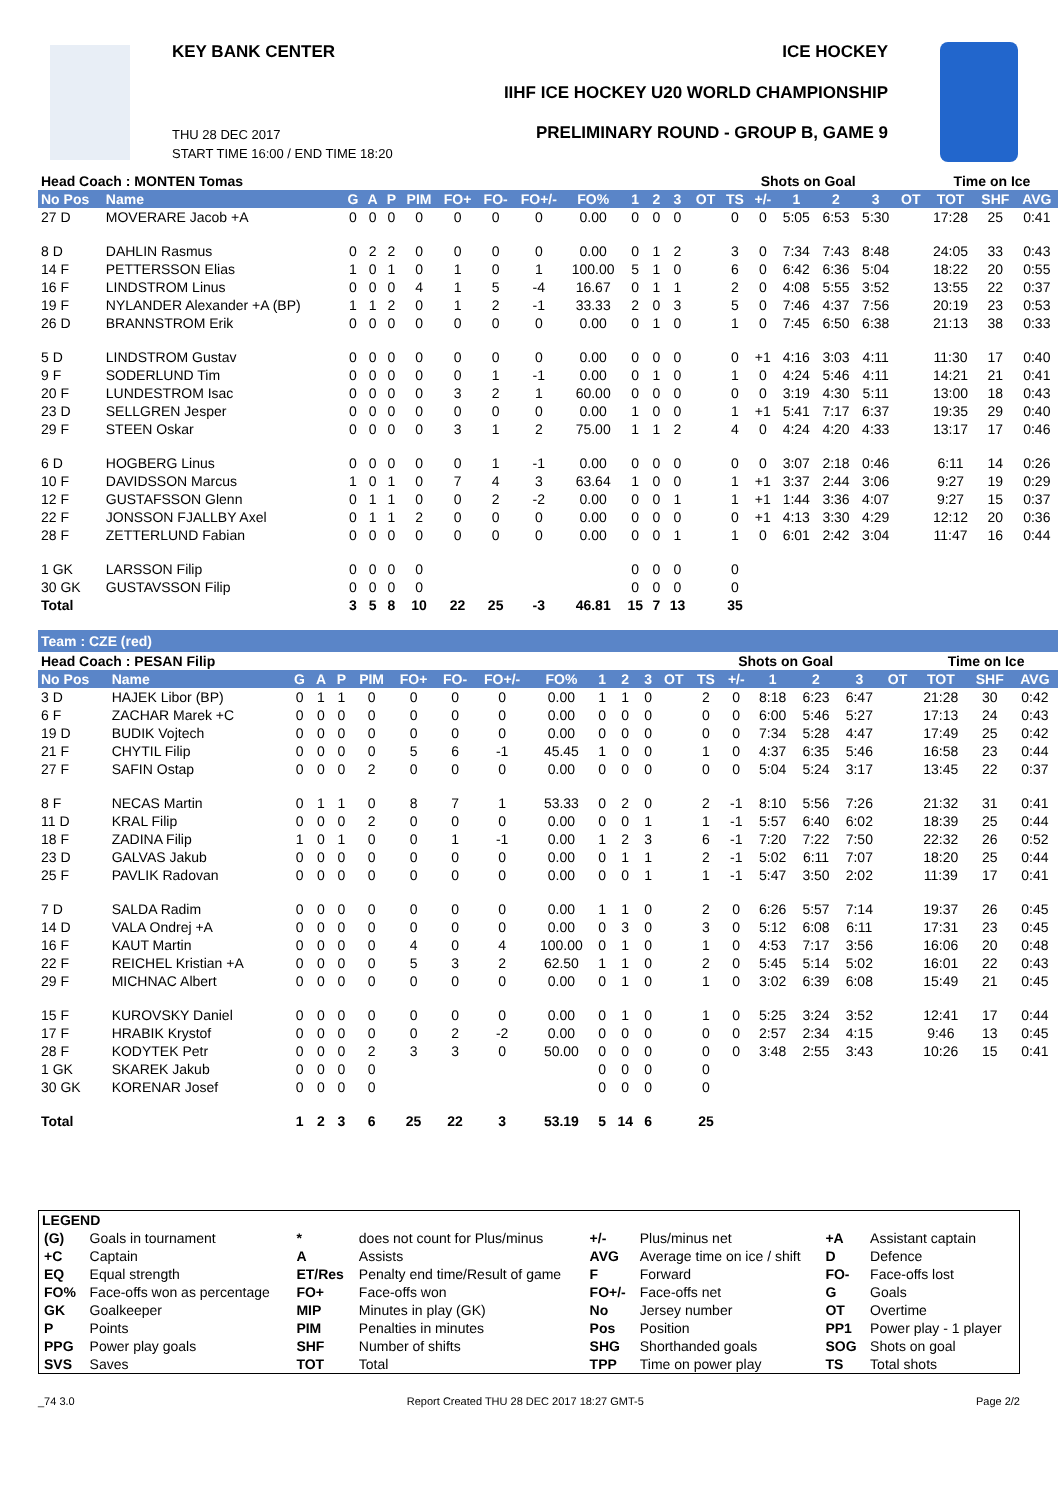KEY BANK CENTER ICE HOCKEY
IIHF ICE HOCKEY U20 WORLD CHAMPIONSHIP
PRELIMINARY ROUND - GROUP B, GAME 9
THU 28 DEC 2017
START TIME 16:00 / END TIME 18:20
| Head Coach : MONTEN Tomas | | | | | | | | | | | | | | Shots on Goal | | | | | | Time on Ice | | |
| --- | --- | --- | --- | --- | --- | --- | --- | --- | --- | --- | --- | --- | --- | --- | --- | --- | --- | --- | --- | --- | --- | --- |
| No Pos | Name | G | A | P | PIM | FO+ | FO- | FO+/- | FO% | 1 | 2 | 3 | OT | TS | +/- | 1 | 2 | 3 | OT | TOT | SHF | AVG |
| 27 D | MOVERARE Jacob +A | 0 | 0 | 0 | 0 | 0 | 0 | 0 | 0.00 | 0 | 0 | 0 | | 0 | 0 | 5:05 | 6:53 | 5:30 | | 17:28 | 25 | 0:41 |
| 8 D | DAHLIN Rasmus | 0 | 2 | 2 | 0 | 0 | 0 | 0 | 0.00 | 0 | 1 | 2 | | 3 | 0 | 7:34 | 7:43 | 8:48 | | 24:05 | 33 | 0:43 |
| 14 F | PETTERSSON Elias | 1 | 0 | 1 | 0 | 1 | 0 | 1 | 100.00 | 5 | 1 | 0 | | 6 | 0 | 6:42 | 6:36 | 5:04 | | 18:22 | 20 | 0:55 |
| 16 F | LINDSTROM Linus | 0 | 0 | 0 | 4 | 1 | 5 | -4 | 16.67 | 0 | 1 | 1 | | 2 | 0 | 4:08 | 5:55 | 3:52 | | 13:55 | 22 | 0:37 |
| 19 F | NYLANDER Alexander +A (BP) | 1 | 1 | 2 | 0 | 1 | 2 | -1 | 33.33 | 2 | 0 | 3 | | 5 | 0 | 7:46 | 4:37 | 7:56 | | 20:19 | 23 | 0:53 |
| 26 D | BRANNSTROM Erik | 0 | 0 | 0 | 0 | 0 | 0 | 0 | 0.00 | 0 | 1 | 0 | | 1 | 0 | 7:45 | 6:50 | 6:38 | | 21:13 | 38 | 0:33 |
| 5 D | LINDSTROM Gustav | 0 | 0 | 0 | 0 | 0 | 0 | 0 | 0.00 | 0 | 0 | 0 | | 0 | +1 | 4:16 | 3:03 | 4:11 | | 11:30 | 17 | 0:40 |
| 9 F | SODERLUND Tim | 0 | 0 | 0 | 0 | 0 | 1 | -1 | 0.00 | 0 | 1 | 0 | | 1 | 0 | 4:24 | 5:46 | 4:11 | | 14:21 | 21 | 0:41 |
| 20 F | LUNDESTROM Isac | 0 | 0 | 0 | 0 | 3 | 2 | 1 | 60.00 | 0 | 0 | 0 | | 0 | 0 | 3:19 | 4:30 | 5:11 | | 13:00 | 18 | 0:43 |
| 23 D | SELLGREN Jesper | 0 | 0 | 0 | 0 | 0 | 0 | 0 | 0.00 | 1 | 0 | 0 | | 1 | +1 | 5:41 | 7:17 | 6:37 | | 19:35 | 29 | 0:40 |
| 29 F | STEEN Oskar | 0 | 0 | 0 | 0 | 3 | 1 | 2 | 75.00 | 1 | 1 | 2 | | 4 | 0 | 4:24 | 4:20 | 4:33 | | 13:17 | 17 | 0:46 |
| 6 D | HOGBERG Linus | 0 | 0 | 0 | 0 | 0 | 1 | -1 | 0.00 | 0 | 0 | 0 | | 0 | 0 | 3:07 | 2:18 | 0:46 | | 6:11 | 14 | 0:26 |
| 10 F | DAVIDSSON Marcus | 1 | 0 | 1 | 0 | 7 | 4 | 3 | 63.64 | 1 | 0 | 0 | | 1 | +1 | 3:37 | 2:44 | 3:06 | | 9:27 | 19 | 0:29 |
| 12 F | GUSTAFSSON Glenn | 0 | 1 | 1 | 0 | 0 | 2 | -2 | 0.00 | 0 | 0 | 1 | | 1 | +1 | 1:44 | 3:36 | 4:07 | | 9:27 | 15 | 0:37 |
| 22 F | JONSSON FJALLBY Axel | 0 | 1 | 1 | 2 | 0 | 0 | 0 | 0.00 | 0 | 0 | 0 | | 0 | +1 | 4:13 | 3:30 | 4:29 | | 12:12 | 20 | 0:36 |
| 28 F | ZETTERLUND Fabian | 0 | 0 | 0 | 0 | 0 | 0 | 0 | 0.00 | 0 | 0 | 1 | | 1 | 0 | 6:01 | 2:42 | 3:04 | | 11:47 | 16 | 0:44 |
| 1 GK | LARSSON Filip | 0 | 0 | 0 | 0 | | | | | 0 | 0 | 0 | | 0 | | | | | | | | |
| 30 GK | GUSTAVSSON Filip | 0 | 0 | 0 | 0 | | | | | 0 | 0 | 0 | | 0 | | | | | | | | |
| Total | | 3 | 5 | 8 | 10 | 22 | 25 | -3 | 46.81 | 15 | 7 | 13 | | 35 | | | | | | | | |
Team : CZE (red)
| Head Coach : PESAN Filip | | | | | | | | | | | | | | Shots on Goal | | | | | | Time on Ice | | |
| --- | --- | --- | --- | --- | --- | --- | --- | --- | --- | --- | --- | --- | --- | --- | --- | --- | --- | --- | --- | --- | --- | --- |
| No Pos | Name | G | A | P | PIM | FO+ | FO- | FO+/- | FO% | 1 | 2 | 3 | OT | TS | +/- | 1 | 2 | 3 | OT | TOT | SHF | AVG |
| 3 D | HAJEK Libor (BP) | 0 | 1 | 1 | 0 | 0 | 0 | 0 | 0.00 | 1 | 1 | 0 | | 2 | 0 | 8:18 | 6:23 | 6:47 | | 21:28 | 30 | 0:42 |
| 6 F | ZACHAR Marek +C | 0 | 0 | 0 | 0 | 0 | 0 | 0 | 0.00 | 0 | 0 | 0 | | 0 | 0 | 6:00 | 5:46 | 5:27 | | 17:13 | 24 | 0:43 |
| 19 D | BUDIK Vojtech | 0 | 0 | 0 | 0 | 0 | 0 | 0 | 0.00 | 0 | 0 | 0 | | 0 | 0 | 7:34 | 5:28 | 4:47 | | 17:49 | 25 | 0:42 |
| 21 F | CHYTIL Filip | 0 | 0 | 0 | 0 | 5 | 6 | -1 | 45.45 | 1 | 0 | 0 | | 1 | 0 | 4:37 | 6:35 | 5:46 | | 16:58 | 23 | 0:44 |
| 27 F | SAFIN Ostap | 0 | 0 | 0 | 2 | 0 | 0 | 0 | 0.00 | 0 | 0 | 0 | | 0 | 0 | 5:04 | 5:24 | 3:17 | | 13:45 | 22 | 0:37 |
| 8 F | NECAS Martin | 0 | 1 | 1 | 0 | 8 | 7 | 1 | 53.33 | 0 | 2 | 0 | | 2 | -1 | 8:10 | 5:56 | 7:26 | | 21:32 | 31 | 0:41 |
| 11 D | KRAL Filip | 0 | 0 | 0 | 2 | 0 | 0 | 0 | 0.00 | 0 | 0 | 1 | | 1 | -1 | 5:57 | 6:40 | 6:02 | | 18:39 | 25 | 0:44 |
| 18 F | ZADINA Filip | 1 | 0 | 1 | 0 | 0 | 1 | -1 | 0.00 | 1 | 2 | 3 | | 6 | -1 | 7:20 | 7:22 | 7:50 | | 22:32 | 26 | 0:52 |
| 23 D | GALVAS Jakub | 0 | 0 | 0 | 0 | 0 | 0 | 0 | 0.00 | 0 | 1 | 1 | | 2 | -1 | 5:02 | 6:11 | 7:07 | | 18:20 | 25 | 0:44 |
| 25 F | PAVLIK Radovan | 0 | 0 | 0 | 0 | 0 | 0 | 0 | 0.00 | 0 | 0 | 1 | | 1 | -1 | 5:47 | 3:50 | 2:02 | | 11:39 | 17 | 0:41 |
| 7 D | SALDA Radim | 0 | 0 | 0 | 0 | 0 | 0 | 0 | 0.00 | 1 | 1 | 0 | | 2 | 0 | 6:26 | 5:57 | 7:14 | | 19:37 | 26 | 0:45 |
| 14 D | VALA Ondrej +A | 0 | 0 | 0 | 0 | 0 | 0 | 0 | 0.00 | 0 | 3 | 0 | | 3 | 0 | 5:12 | 6:08 | 6:11 | | 17:31 | 23 | 0:45 |
| 16 F | KAUT Martin | 0 | 0 | 0 | 0 | 4 | 0 | 4 | 100.00 | 0 | 1 | 0 | | 1 | 0 | 4:53 | 7:17 | 3:56 | | 16:06 | 20 | 0:48 |
| 22 F | REICHEL Kristian +A | 0 | 0 | 0 | 0 | 5 | 3 | 2 | 62.50 | 1 | 1 | 0 | | 2 | 0 | 5:45 | 5:14 | 5:02 | | 16:01 | 22 | 0:43 |
| 29 F | MICHNAC Albert | 0 | 0 | 0 | 0 | 0 | 0 | 0 | 0.00 | 0 | 1 | 0 | | 1 | 0 | 3:02 | 6:39 | 6:08 | | 15:49 | 21 | 0:45 |
| 15 F | KUROVSKY Daniel | 0 | 0 | 0 | 0 | 0 | 0 | 0 | 0.00 | 0 | 1 | 0 | | 1 | 0 | 5:25 | 3:24 | 3:52 | | 12:41 | 17 | 0:44 |
| 17 F | HRABIK Krystof | 0 | 0 | 0 | 0 | 0 | 2 | -2 | 0.00 | 0 | 0 | 0 | | 0 | 0 | 2:57 | 2:34 | 4:15 | | 9:46 | 13 | 0:45 |
| 28 F | KODYTEK Petr | 0 | 0 | 0 | 2 | 3 | 3 | 0 | 50.00 | 0 | 0 | 0 | | 0 | 0 | 3:48 | 2:55 | 3:43 | | 10:26 | 15 | 0:41 |
| 1 GK | SKAREK Jakub | 0 | 0 | 0 | 0 | | | | | 0 | 0 | 0 | | 0 | | | | | | | | |
| 30 GK | KORENAR Josef | 0 | 0 | 0 | 0 | | | | | 0 | 0 | 0 | | 0 | | | | | | | | |
| Total | | 1 | 2 | 3 | 6 | 25 | 22 | 3 | 53.19 | 5 | 14 | 6 | | 25 | | | | | | | | |
| LEGEND | | | | | | | |
| --- | --- | --- | --- | --- | --- | --- | --- |
| (G) | Goals in tournament | * | does not count for Plus/minus | +/- | Plus/minus net | +A | Assistant captain |
| +C | Captain | A | Assists | AVG | Average time on ice / shift | D | Defence |
| EQ | Equal strength | ET/Res | Penalty end time/Result of game | F | Forward | FO- | Face-offs lost |
| FO% | Face-offs won as percentage | FO+ | Face-offs won | FO+/- | Face-offs net | G | Goals |
| GK | Goalkeeper | MIP | Minutes in play (GK) | No | Jersey number | OT | Overtime |
| P | Points | PIM | Penalties in minutes | Pos | Position | PP1 | Power play - 1 player |
| PPG | Power play goals | SHF | Number of shifts | SHG | Shorthanded goals | SOG | Shots on goal |
| SVS | Saves | TOT | Total | TPP | Time on power play | TS | Total shots |
_74 3.0 Report Created THU 28 DEC 2017 18:27 GMT-5 Page 2/2